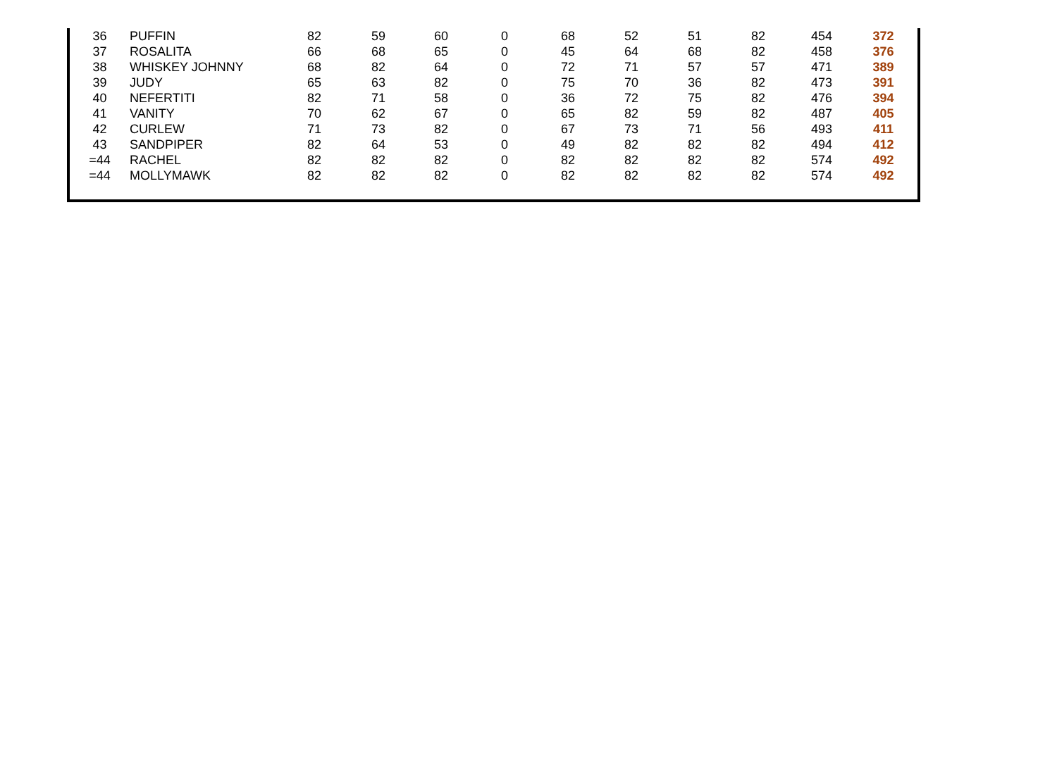| 36 | PUFFIN | 82 | 59 | 60 | 0 | 68 | 52 | 51 | 82 | 454 | 372 |
| 37 | ROSALITA | 66 | 68 | 65 | 0 | 45 | 64 | 68 | 82 | 458 | 376 |
| 38 | WHISKEY JOHNNY | 68 | 82 | 64 | 0 | 72 | 71 | 57 | 57 | 471 | 389 |
| 39 | JUDY | 65 | 63 | 82 | 0 | 75 | 70 | 36 | 82 | 473 | 391 |
| 40 | NEFERTITI | 82 | 71 | 58 | 0 | 36 | 72 | 75 | 82 | 476 | 394 |
| 41 | VANITY | 70 | 62 | 67 | 0 | 65 | 82 | 59 | 82 | 487 | 405 |
| 42 | CURLEW | 71 | 73 | 82 | 0 | 67 | 73 | 71 | 56 | 493 | 411 |
| 43 | SANDPIPER | 82 | 64 | 53 | 0 | 49 | 82 | 82 | 82 | 494 | 412 |
| =44 | RACHEL | 82 | 82 | 82 | 0 | 82 | 82 | 82 | 82 | 574 | 492 |
| =44 | MOLLYMAWK | 82 | 82 | 82 | 0 | 82 | 82 | 82 | 82 | 574 | 492 |